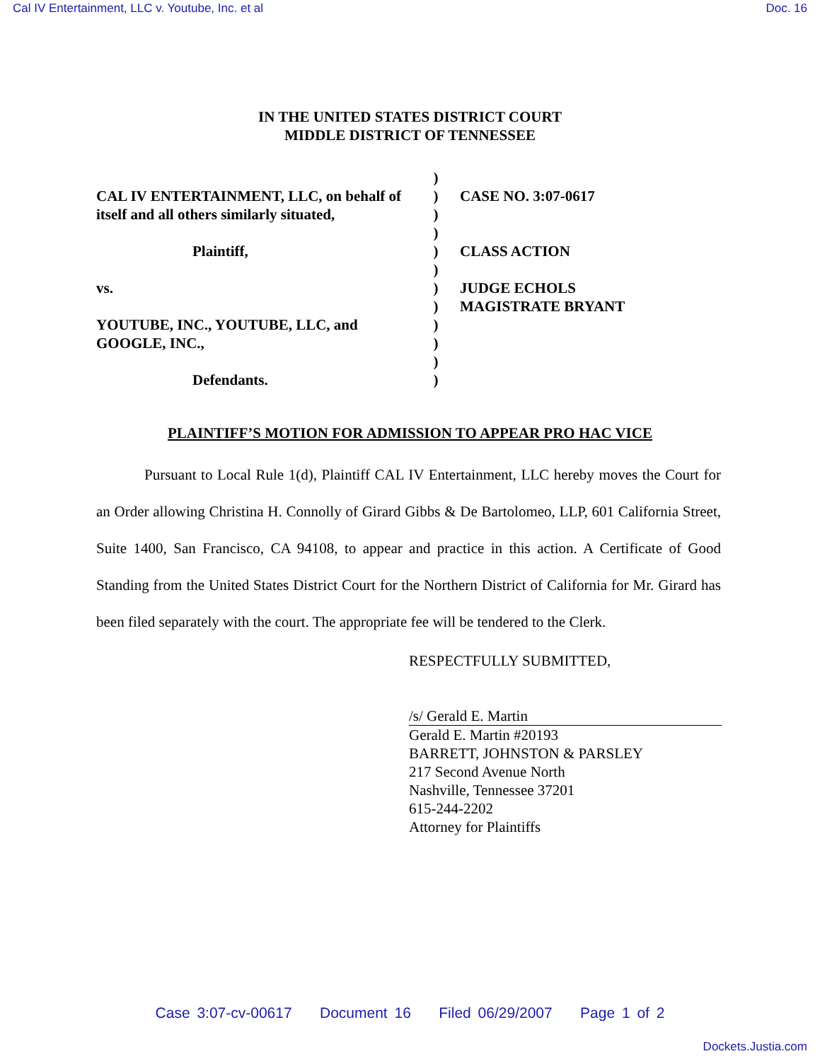Cal IV Entertainment, LLC v. Youtube, Inc. et al Doc. 16
IN THE UNITED STATES DISTRICT COURT
MIDDLE DISTRICT OF TENNESSEE
CAL IV ENTERTAINMENT, LLC, on behalf of itself and all others similarly situated,
Plaintiff,
vs.
YOUTUBE, INC., YOUTUBE, LLC, and GOOGLE, INC.,
Defendants.
)
)
)
)
)
)
)
)
)
)
)
)
CASE NO. 3:07-0617
CLASS ACTION
JUDGE ECHOLS
MAGISTRATE BRYANT
PLAINTIFF’S MOTION FOR ADMISSION TO APPEAR PRO HAC VICE
Pursuant to Local Rule 1(d), Plaintiff CAL IV Entertainment, LLC hereby moves the Court for an Order allowing Christina H. Connolly of Girard Gibbs & De Bartolomeo, LLP, 601 California Street, Suite 1400, San Francisco, CA 94108, to appear and practice in this action. A Certificate of Good Standing from the United States District Court for the Northern District of California for Mr. Girard has been filed separately with the court. The appropriate fee will be tendered to the Clerk.
RESPECTFULLY SUBMITTED,
/s/ Gerald E. Martin
Gerald E. Martin #20193
BARRETT, JOHNSTON & PARSLEY
217 Second Avenue North
Nashville, Tennessee 37201
615-244-2202
Attorney for Plaintiffs
Case 3:07-cv-00617 Document 16 Filed 06/29/2007 Page 1 of 2
Dockets.Justia.com